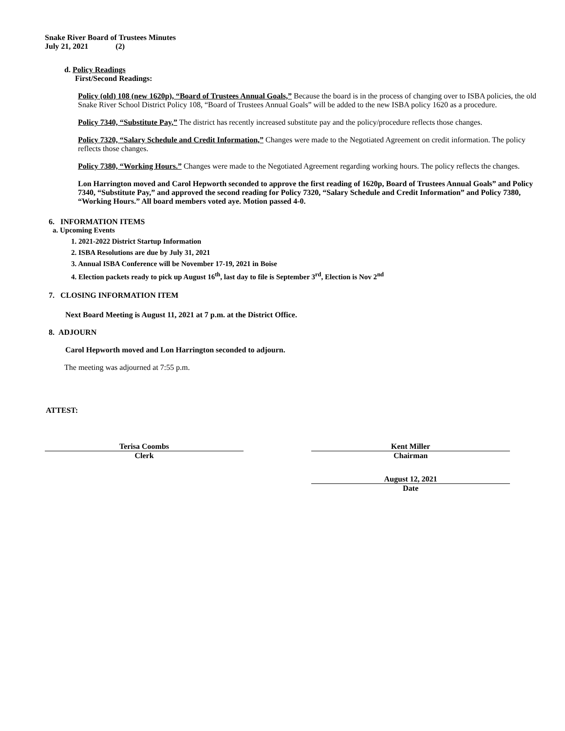Snake River Board of Trustees Minutes
July 21, 2021 (2)
d. Policy Readings
First/Second Readings:
Policy (old) 108 (new 1620p), “Board of Trustees Annual Goals,” Because the board is in the process of changing over to ISBA policies, the old Snake River School District Policy 108, “Board of Trustees Annual Goals” will be added to the new ISBA policy 1620 as a procedure.
Policy 7340, “Substitute Pay,” The district has recently increased substitute pay and the policy/procedure reflects those changes.
Policy 7320, “Salary Schedule and Credit Information,” Changes were made to the Negotiated Agreement on credit information. The policy reflects those changes.
Policy 7380, “Working Hours.” Changes were made to the Negotiated Agreement regarding working hours. The policy reflects the changes.
Lon Harrington moved and Carol Hepworth seconded to approve the first reading of 1620p, Board of Trustees Annual Goals” and Policy 7340, “Substitute Pay,” and approved the second reading for Policy 7320, “Salary Schedule and Credit Information” and Policy 7380, “Working Hours.” All board members voted aye. Motion passed 4-0.
6. INFORMATION ITEMS
a. Upcoming Events
1. 2021-2022 District Startup Information
2. ISBA Resolutions are due by July 31, 2021
3. Annual ISBA Conference will be November 17-19, 2021 in Boise
4. Election packets ready to pick up August 16<sup>th</sup>, last day to file is September 3<sup>rd</sup>, Election is Nov 2<sup>nd</sup>
7. CLOSING INFORMATION ITEM
Next Board Meeting is August 11, 2021 at 7 p.m. at the District Office.
8. ADJOURN
Carol Hepworth moved and Lon Harrington seconded to adjourn.
The meeting was adjourned at 7:55 p.m.
ATTEST:
Terisa Coombs
Clerk
Kent Miller
Chairman
August 12, 2021
Date